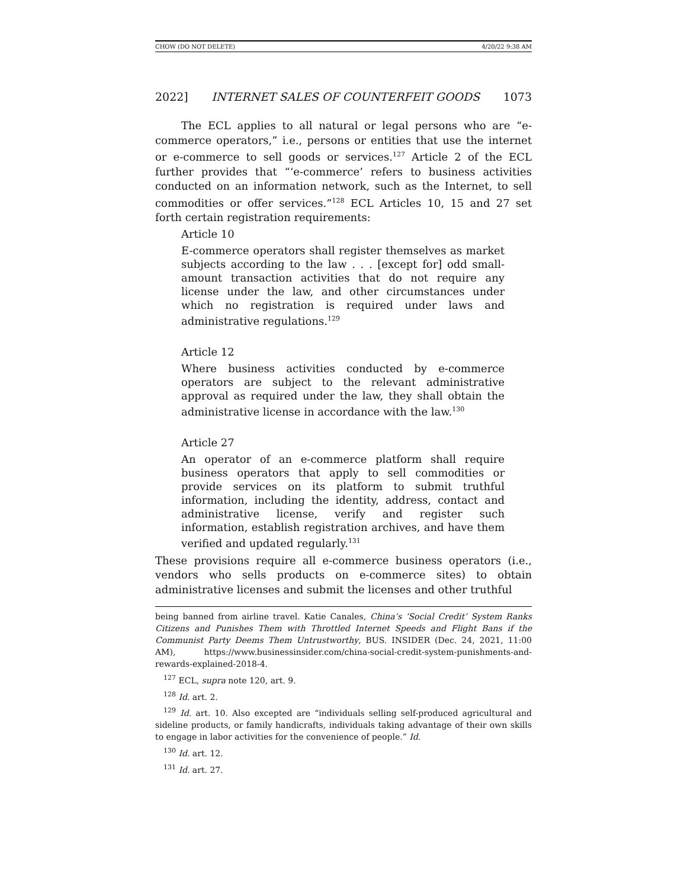CHOW (DO NOT DELETE) 4/20/22 9:38 AM
2022] INTERNET SALES OF COUNTERFEIT GOODS 1073
The ECL applies to all natural or legal persons who are “e-commerce operators,” i.e., persons or entities that use the internet or e-commerce to sell goods or services.<sup>127</sup> Article 2 of the ECL further provides that “‘e-commerce’ refers to business activities conducted on an information network, such as the Internet, to sell commodities or offer services.”<sup>128</sup> ECL Articles 10, 15 and 27 set forth certain registration requirements:
Article 10
E-commerce operators shall register themselves as market subjects according to the law . . . [except for] odd small-amount transaction activities that do not require any license under the law, and other circumstances under which no registration is required under laws and administrative regulations.<sup>129</sup>
Article 12
Where business activities conducted by e-commerce operators are subject to the relevant administrative approval as required under the law, they shall obtain the administrative license in accordance with the law.<sup>130</sup>
Article 27
An operator of an e-commerce platform shall require business operators that apply to sell commodities or provide services on its platform to submit truthful information, including the identity, address, contact and administrative license, verify and register such information, establish registration archives, and have them verified and updated regularly.<sup>131</sup>
These provisions require all e-commerce business operators (i.e., vendors who sells products on e-commerce sites) to obtain administrative licenses and submit the licenses and other truthful
being banned from airline travel. Katie Canales, China’s ‘Social Credit’ System Ranks Citizens and Punishes Them with Throttled Internet Speeds and Flight Bans if the Communist Party Deems Them Untrustworthy, BUS. INSIDER (Dec. 24, 2021, 11:00 AM), https://www.businessinsider.com/china-social-credit-system-punishments-and-rewards-explained-2018-4.
<sup>127</sup> ECL, supra note 120, art. 9.
<sup>128</sup> Id. art. 2.
<sup>129</sup> Id. art. 10. Also excepted are “individuals selling self-produced agricultural and sideline products, or family handicrafts, individuals taking advantage of their own skills to engage in labor activities for the convenience of people.” Id.
<sup>130</sup> Id. art. 12.
<sup>131</sup> Id. art. 27.